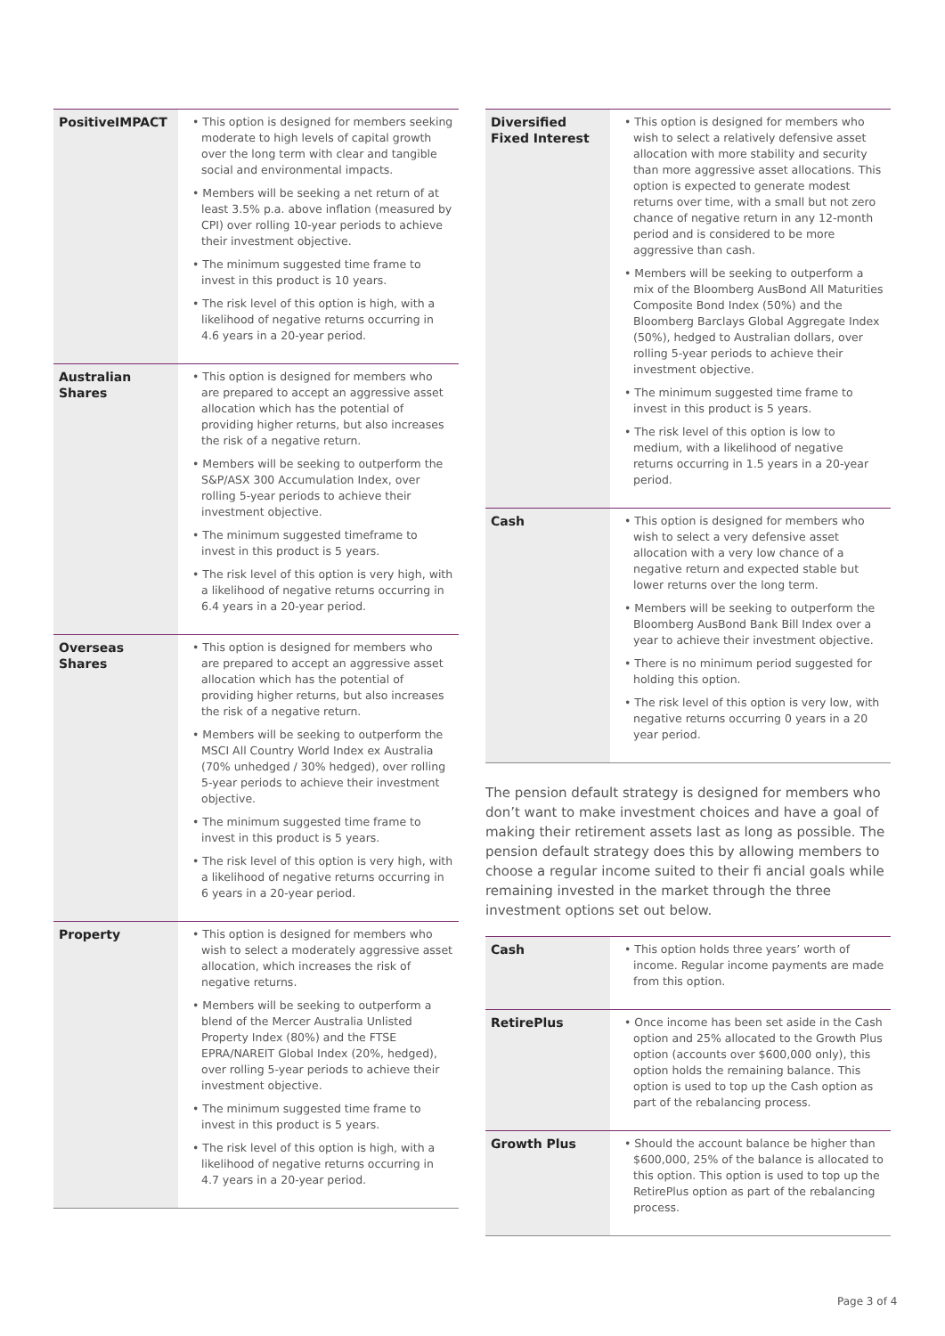| PositiveIMPACT | • This option is designed for members seeking moderate to high levels of capital growth over the long term with clear and tangible social and environmental impacts. • Members will be seeking a net return of at least 3.5% p.a. above inflation (measured by CPI) over rolling 10-year periods to achieve their investment objective. • The minimum suggested time frame to invest in this product is 10 years. • The risk level of this option is high, with a likelihood of negative returns occurring in 4.6 years in a 20-year period. |
| Australian Shares | • This option is designed for members who are prepared to accept an aggressive asset allocation which has the potential of providing higher returns, but also increases the risk of a negative return. • Members will be seeking to outperform the S&P/ASX 300 Accumulation Index, over rolling 5-year periods to achieve their investment objective. • The minimum suggested timeframe to invest in this product is 5 years. • The risk level of this option is very high, with a likelihood of negative returns occurring in 6.4 years in a 20-year period. |
| Overseas Shares | • This option is designed for members who are prepared to accept an aggressive asset allocation which has the potential of providing higher returns, but also increases the risk of a negative return. • Members will be seeking to outperform the MSCI All Country World Index ex Australia (70% unhedged / 30% hedged), over rolling 5-year periods to achieve their investment objective. • The minimum suggested time frame to invest in this product is 5 years. • The risk level of this option is very high, with a likelihood of negative returns occurring in 6 years in a 20-year period. |
| Property | • This option is designed for members who wish to select a moderately aggressive asset allocation, which increases the risk of negative returns. • Members will be seeking to outperform a blend of the Mercer Australia Unlisted Property Index (80%) and the FTSE EPRA/NAREIT Global Index (20%, hedged), over rolling 5-year periods to achieve their investment objective. • The minimum suggested time frame to invest in this product is 5 years. • The risk level of this option is high, with a likelihood of negative returns occurring in 4.7 years in a 20-year period. |
| Diversified Fixed Interest | • This option is designed for members who wish to select a relatively defensive asset allocation with more stability and security than more aggressive asset allocations. This option is expected to generate modest returns over time, with a small but not zero chance of negative return in any 12-month period and is considered to be more aggressive than cash. • Members will be seeking to outperform a mix of the Bloomberg AusBond All Maturities Composite Bond Index (50%) and the Bloomberg Barclays Global Aggregate Index (50%), hedged to Australian dollars, over rolling 5-year periods to achieve their investment objective. • The minimum suggested time frame to invest in this product is 5 years. • The risk level of this option is low to medium, with a likelihood of negative returns occurring in 1.5 years in a 20-year period. |
| Cash | • This option is designed for members who wish to select a very defensive asset allocation with a very low chance of a negative return and expected stable but lower returns over the long term. • Members will be seeking to outperform the Bloomberg AusBond Bank Bill Index over a year to achieve their investment objective. • There is no minimum period suggested for holding this option. • The risk level of this option is very low, with negative returns occurring 0 years in a 20 year period. |
The pension default strategy is designed for members who don’t want to make investment choices and have a goal of making their retirement assets last as long as possible. The pension default strategy does this by allowing members to choose a regular income suited to their fi ancial goals while remaining invested in the market through the three investment options set out below.
| Cash | • This option holds three years’ worth of income. Regular income payments are made from this option. |
| RetirePlus | • Once income has been set aside in the Cash option and 25% allocated to the Growth Plus option (accounts over $600,000 only), this option holds the remaining balance. This option is used to top up the Cash option as part of the rebalancing process. |
| Growth Plus | • Should the account balance be higher than $600,000, 25% of the balance is allocated to this option. This option is used to top up the RetirePlus option as part of the rebalancing process. |
Page 3 of 4